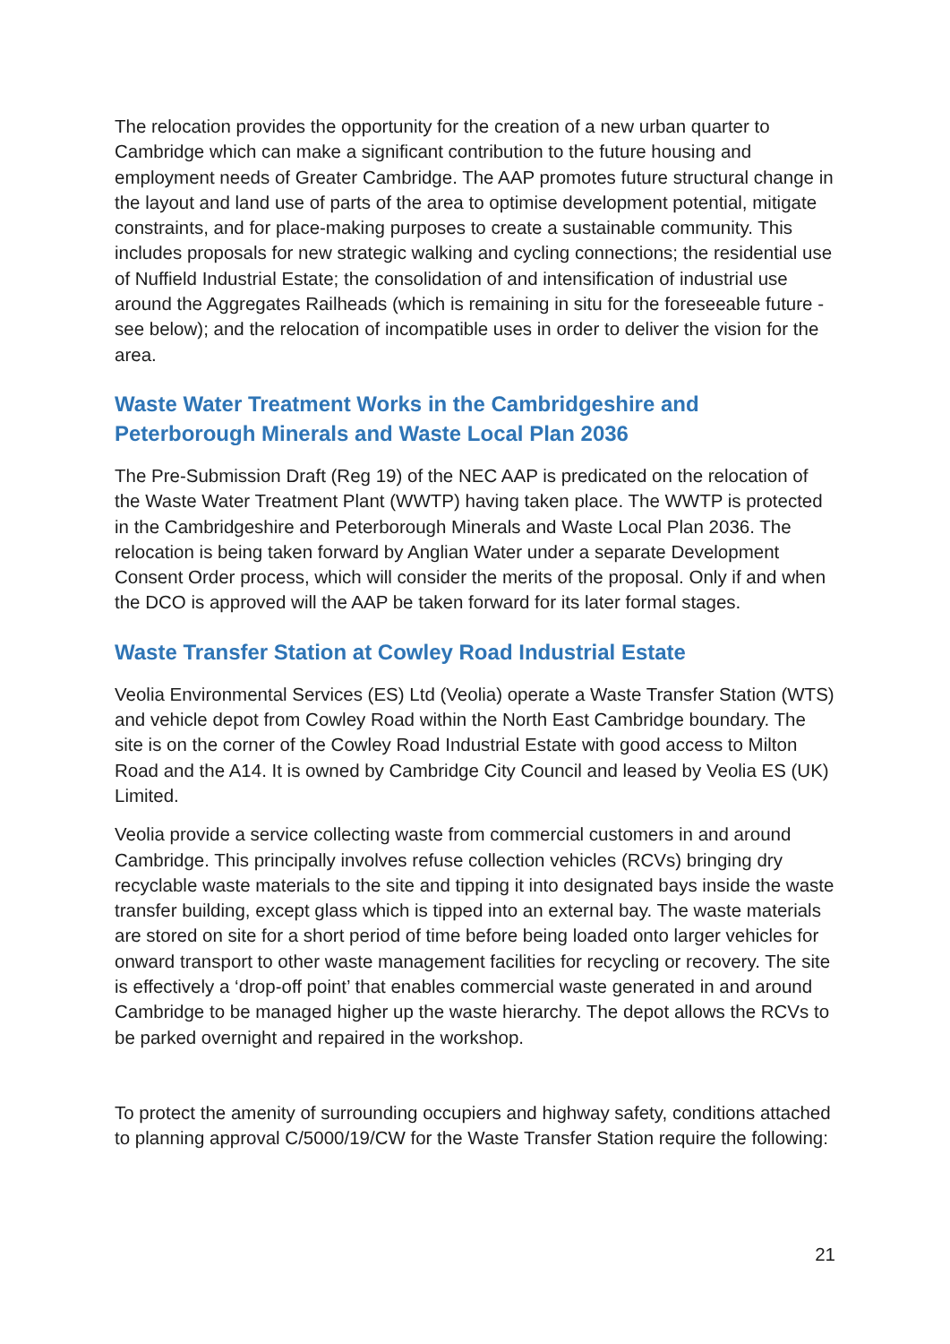The relocation provides the opportunity for the creation of a new urban quarter to Cambridge which can make a significant contribution to the future housing and employment needs of Greater Cambridge. The AAP promotes future structural change in the layout and land use of parts of the area to optimise development potential, mitigate constraints, and for place-making purposes to create a sustainable community. This includes proposals for new strategic walking and cycling connections; the residential use of Nuffield Industrial Estate; the consolidation of and intensification of industrial use around the Aggregates Railheads (which is remaining in situ for the foreseeable future - see below); and the relocation of incompatible uses in order to deliver the vision for the area.
Waste Water Treatment Works in the Cambridgeshire and Peterborough Minerals and Waste Local Plan 2036
The Pre-Submission Draft (Reg 19) of the NEC AAP is predicated on the relocation of the Waste Water Treatment Plant (WWTP) having taken place. The WWTP is protected in the Cambridgeshire and Peterborough Minerals and Waste Local Plan 2036. The relocation is being taken forward by Anglian Water under a separate Development Consent Order process, which will consider the merits of the proposal. Only if and when the DCO is approved will the AAP be taken forward for its later formal stages.
Waste Transfer Station at Cowley Road Industrial Estate
Veolia Environmental Services (ES) Ltd (Veolia) operate a Waste Transfer Station (WTS) and vehicle depot from Cowley Road within the North East Cambridge boundary. The site is on the corner of the Cowley Road Industrial Estate with good access to Milton Road and the A14. It is owned by Cambridge City Council and leased by Veolia ES (UK) Limited.
Veolia provide a service collecting waste from commercial customers in and around Cambridge. This principally involves refuse collection vehicles (RCVs) bringing dry recyclable waste materials to the site and tipping it into designated bays inside the waste transfer building, except glass which is tipped into an external bay. The waste materials are stored on site for a short period of time before being loaded onto larger vehicles for onward transport to other waste management facilities for recycling or recovery. The site is effectively a ‘drop-off point’ that enables commercial waste generated in and around Cambridge to be managed higher up the waste hierarchy. The depot allows the RCVs to be parked overnight and repaired in the workshop.
To protect the amenity of surrounding occupiers and highway safety, conditions attached to planning approval C/5000/19/CW for the Waste Transfer Station require the following:
21